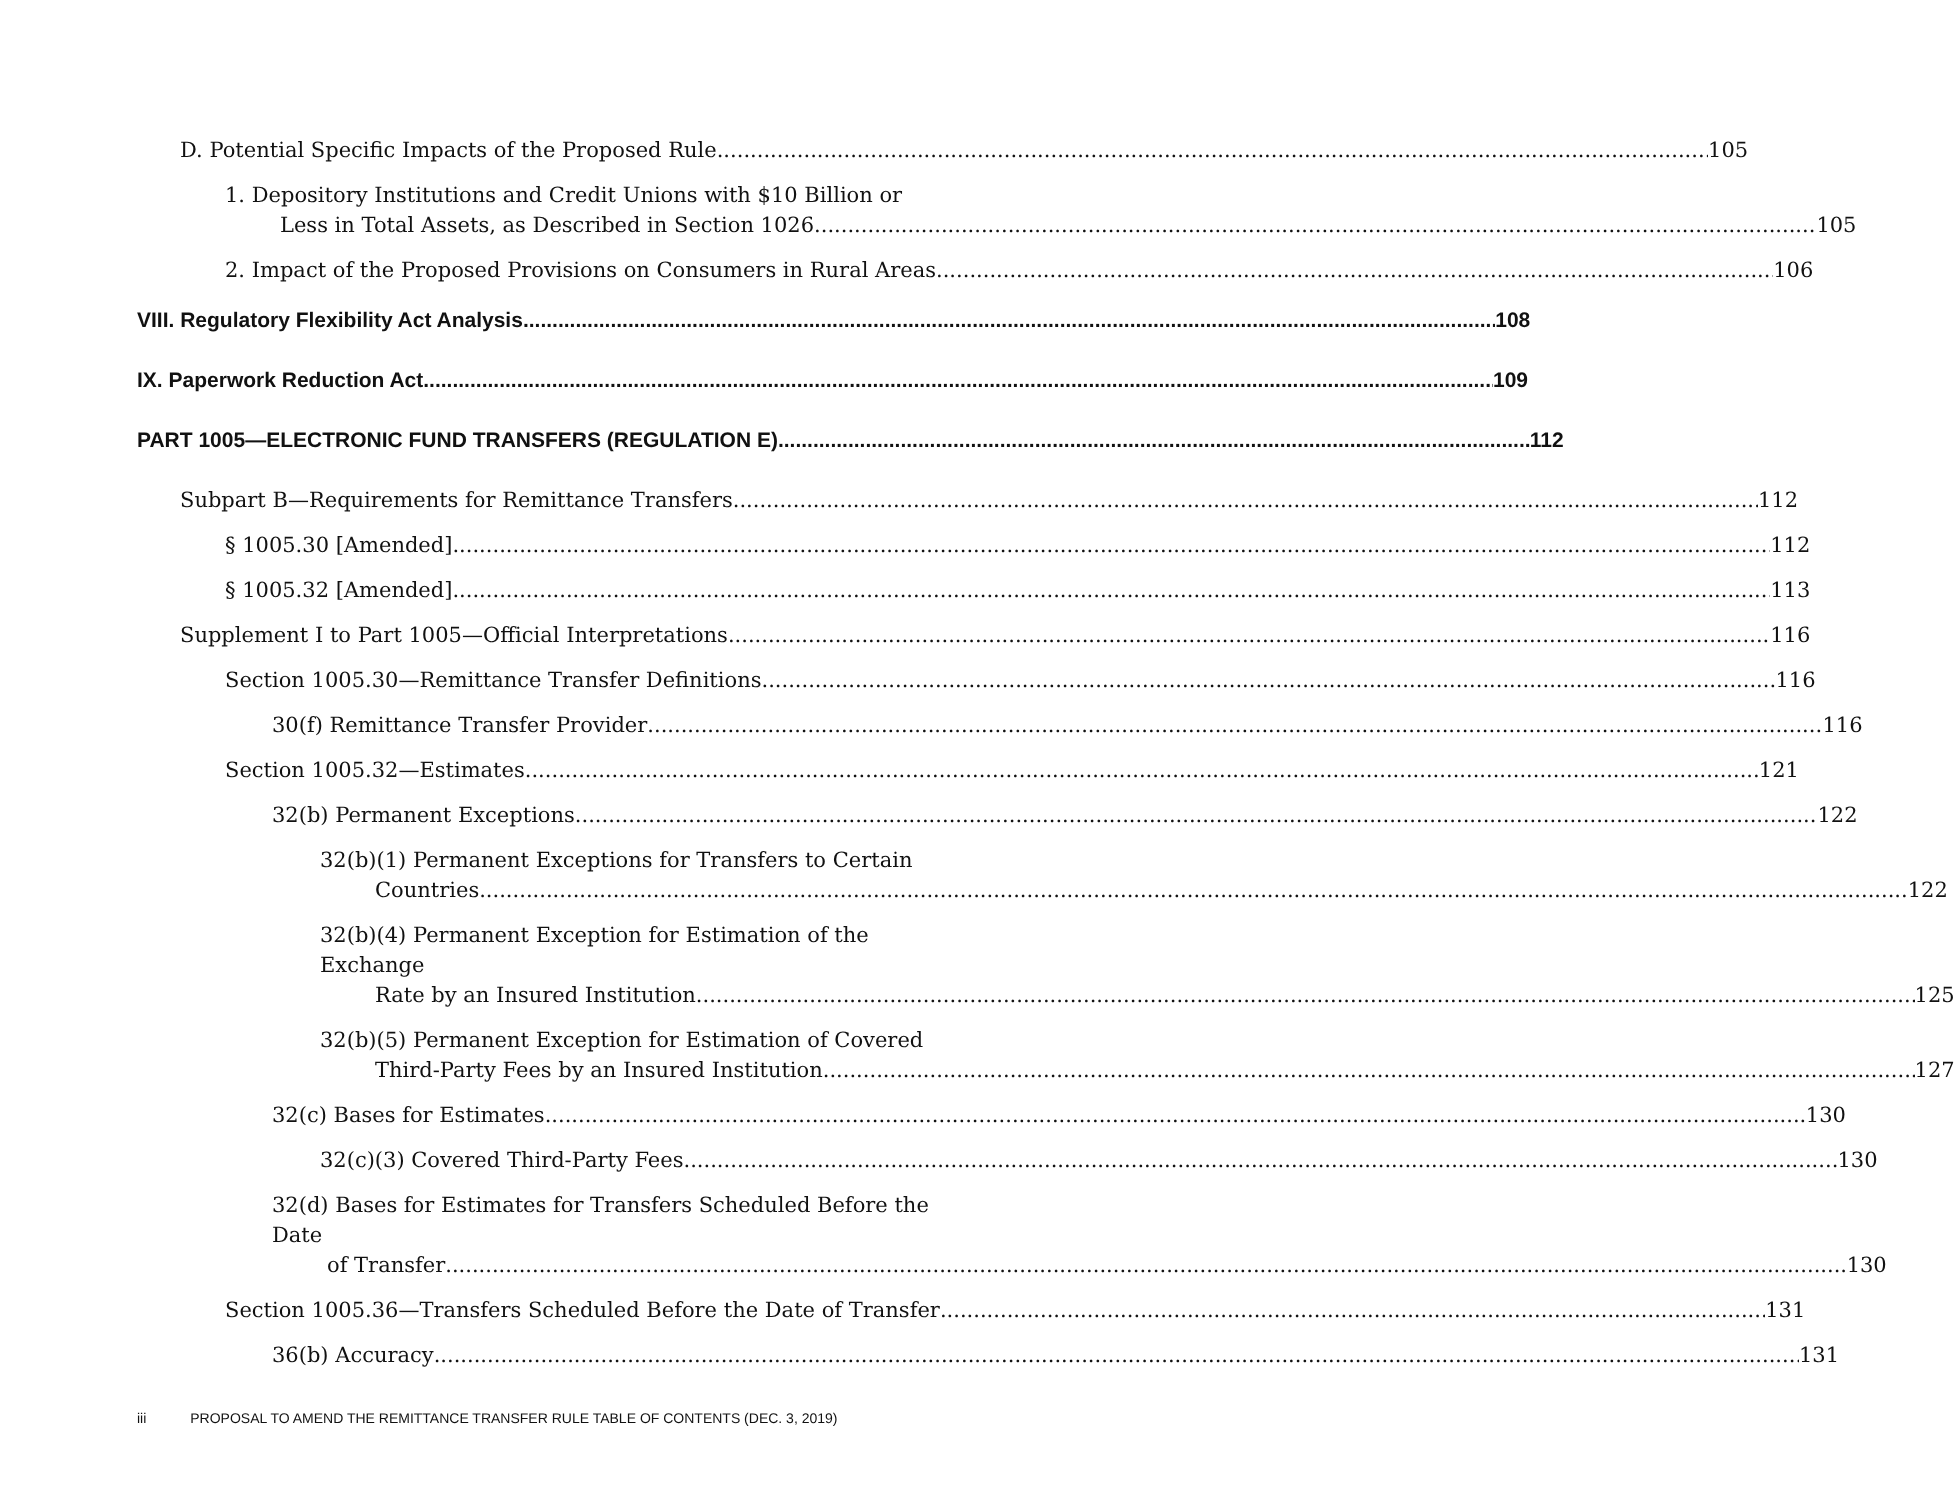D. Potential Specific Impacts of the Proposed Rule
105
1. Depository Institutions and Credit Unions with $10 Billion or
Less in Total Assets, as Described in Section 1026
105
2. Impact of the Proposed Provisions on Consumers in Rural Areas
106
VIII. Regulatory Flexibility Act Analysis
108
IX. Paperwork Reduction Act
109
PART 1005—ELECTRONIC FUND TRANSFERS (REGULATION E)
112
Subpart B—Requirements for Remittance Transfers
112
§ 1005.30 [Amended]
112
§ 1005.32 [Amended]
113
Supplement I to Part 1005—Official Interpretations
116
Section 1005.30—Remittance Transfer Definitions
116
30(f) Remittance Transfer Provider
116
Section 1005.32—Estimates
121
32(b) Permanent Exceptions
122
32(b)(1) Permanent Exceptions for Transfers to Certain
Countries 122
32(b)(4) Permanent Exception for Estimation of the Exchange
Rate by an Insured Institution 125
32(b)(5) Permanent Exception for Estimation of Covered
Third-Party Fees by an Insured Institution
127
32(c) Bases for Estimates
130
32(c)(3) Covered Third-Party Fees
130
32(d) Bases for Estimates for Transfers Scheduled Before the Date
of Transfer 130
Section 1005.36—Transfers Scheduled Before the Date of Transfer
131
36(b) Accuracy
131
iii PROPOSAL TO AMEND THE REMITTANCE TRANSFER RULE TABLE OF CONTENTS (DEC. 3, 2019)